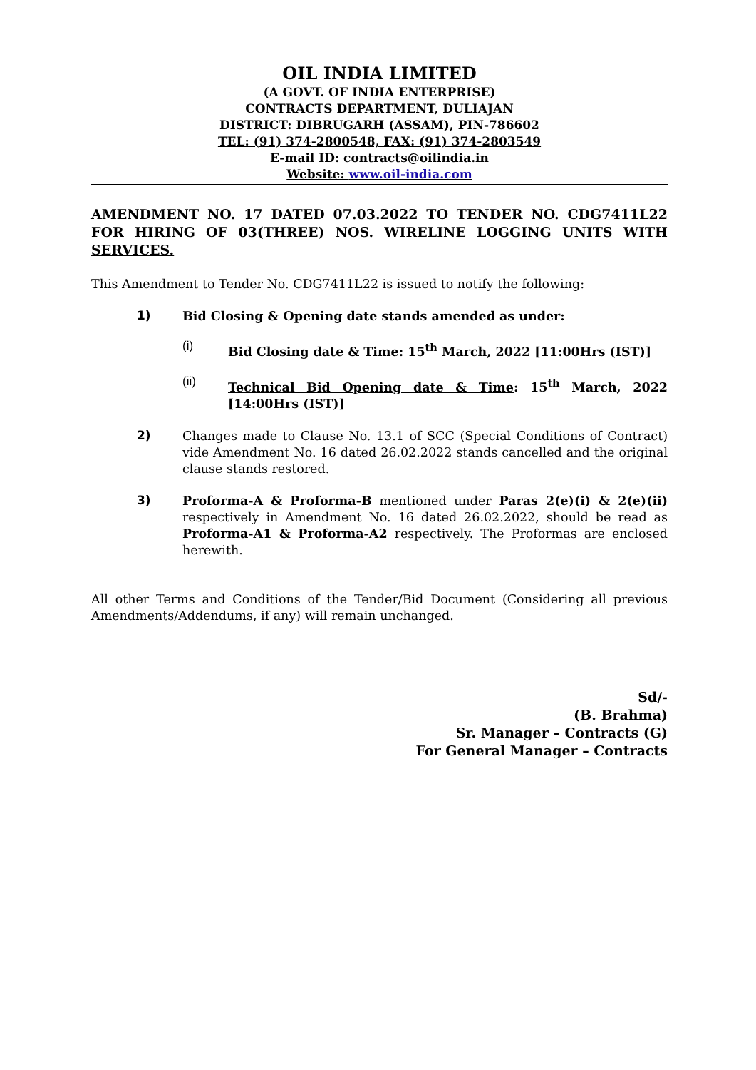OIL INDIA LIMITED
(A GOVT. OF INDIA ENTERPRISE)
CONTRACTS DEPARTMENT, DULIAJAN
DISTRICT: DIBRUGARH (ASSAM), PIN-786602
TEL: (91) 374-2800548, FAX: (91) 374-2803549
E-mail ID: contracts@oilindia.in
Website: www.oil-india.com
AMENDMENT NO. 17 DATED 07.03.2022 TO TENDER NO. CDG7411L22 FOR HIRING OF 03(THREE) NOS. WIRELINE LOGGING UNITS WITH SERVICES.
This Amendment to Tender No. CDG7411L22 is issued to notify the following:
1)
Bid Closing & Opening date stands amended as under:
(i)
Bid Closing date & Time: 15<sup>th</sup> March, 2022 [11:00Hrs (IST)]
(ii)
Technical Bid Opening date & Time: 15<sup>th</sup> March, 2022 [14:00Hrs (IST)]
2)
Changes made to Clause No. 13.1 of SCC (Special Conditions of Contract) vide Amendment No. 16 dated 26.02.2022 stands cancelled and the original clause stands restored.
3)
Proforma-A & Proforma-B mentioned under Paras 2(e)(i) & 2(e)(ii) respectively in Amendment No. 16 dated 26.02.2022, should be read as Proforma-A1 & Proforma-A2 respectively. The Proformas are enclosed herewith.
All other Terms and Conditions of the Tender/Bid Document (Considering all previous Amendments/Addendums, if any) will remain unchanged.
Sd/-
(B. Brahma)
Sr. Manager – Contracts (G)
For General Manager – Contracts